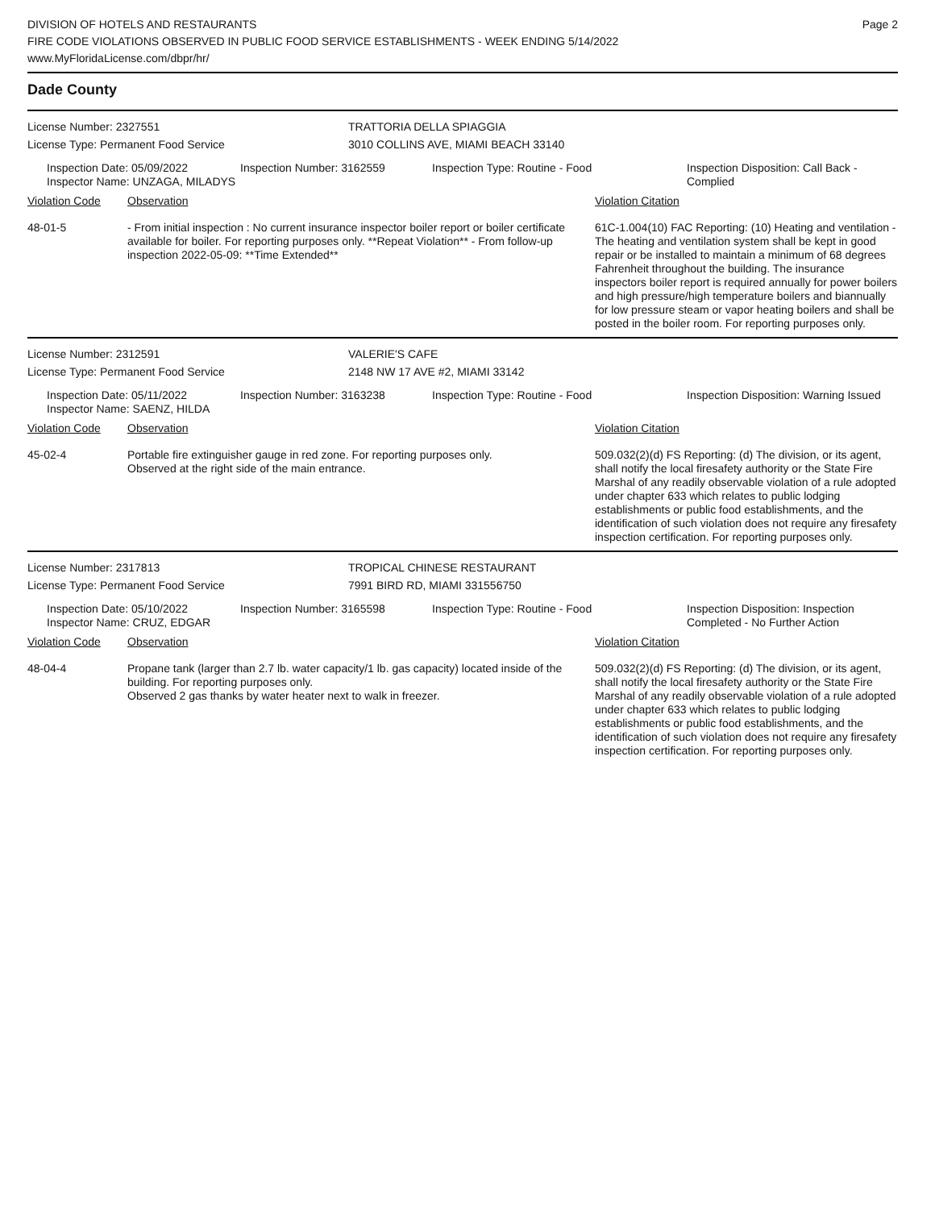DIVISION OF HOTELS AND RESTAURANTS
FIRE CODE VIOLATIONS OBSERVED IN PUBLIC FOOD SERVICE ESTABLISHMENTS - WEEK ENDING 5/14/2022
www.MyFloridaLicense.com/dbpr/hr/
Page 2
Dade County
License Number: 2327551 TRATTORIA DELLA SPIAGGIA
License Type: Permanent Food Service 3010 COLLINS AVE, MIAMI BEACH 33140
Inspection Date: 05/09/2022
Inspector Name: UNZAGA, MILADYS
Inspection Number: 3162559 Inspection Type: Routine - Food Inspection Disposition: Call Back - Complied
Violation Code Observation Violation Citation
48-01-5 - From initial inspection : No current insurance inspector boiler report or boiler certificate available for boiler. For reporting purposes only. **Repeat Violation** - From follow-up inspection 2022-05-09: **Time Extended**
61C-1.004(10) FAC Reporting: (10) Heating and ventilation - The heating and ventilation system shall be kept in good repair or be installed to maintain a minimum of 68 degrees Fahrenheit throughout the building. The insurance inspectors boiler report is required annually for power boilers and high pressure/high temperature boilers and biannually for low pressure steam or vapor heating boilers and shall be posted in the boiler room. For reporting purposes only.
License Number: 2312591 VALERIE'S CAFE
License Type: Permanent Food Service 2148 NW 17 AVE #2, MIAMI 33142
Inspection Date: 05/11/2022
Inspector Name: SAENZ, HILDA
Inspection Number: 3163238 Inspection Type: Routine - Food Inspection Disposition: Warning Issued
Violation Code Observation Violation Citation
45-02-4 Portable fire extinguisher gauge in red zone. For reporting purposes only.
Observed at the right side of the main entrance.
509.032(2)(d) FS Reporting: (d) The division, or its agent, shall notify the local firesafety authority or the State Fire Marshal of any readily observable violation of a rule adopted under chapter 633 which relates to public lodging establishments or public food establishments, and the identification of such violation does not require any firesafety inspection certification. For reporting purposes only.
License Number: 2317813 TROPICAL CHINESE RESTAURANT
License Type: Permanent Food Service 7991 BIRD RD, MIAMI 331556750
Inspection Date: 05/10/2022
Inspector Name: CRUZ, EDGAR
Inspection Number: 3165598 Inspection Type: Routine - Food Inspection Disposition: Inspection Completed - No Further Action
Violation Code Observation Violation Citation
48-04-4 Propane tank (larger than 2.7 lb. water capacity/1 lb. gas capacity) located inside of the building. For reporting purposes only.
Observed 2 gas thanks by water heater next to walk in freezer.
509.032(2)(d) FS Reporting: (d) The division, or its agent, shall notify the local firesafety authority or the State Fire Marshal of any readily observable violation of a rule adopted under chapter 633 which relates to public lodging establishments or public food establishments, and the identification of such violation does not require any firesafety inspection certification. For reporting purposes only.